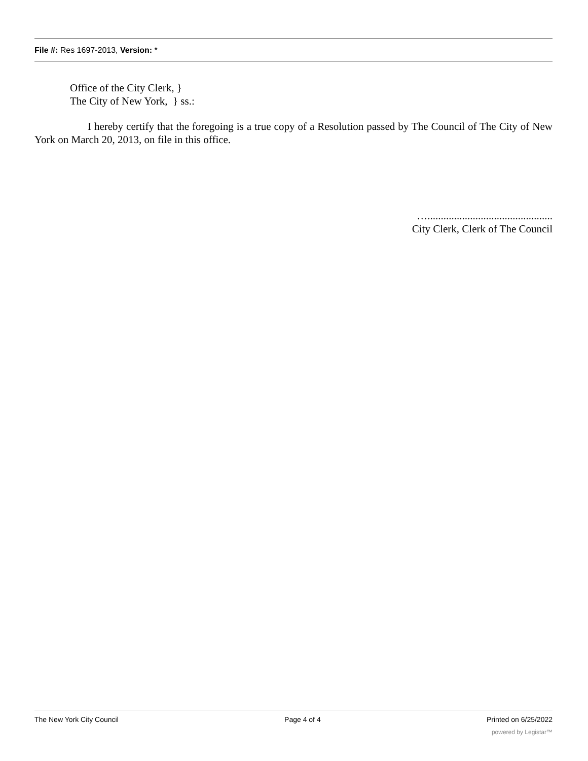File #: Res 1697-2013, Version: *
Office of the City Clerk, }
The City of New York, } ss.:
I hereby certify that the foregoing is a true copy of a Resolution passed by The Council of The City of New York on March 20, 2013, on file in this office.
…...............................................
City Clerk, Clerk of The Council
The New York City Council Page 4 of 4 Printed on 6/25/2022
powered by Legistar™